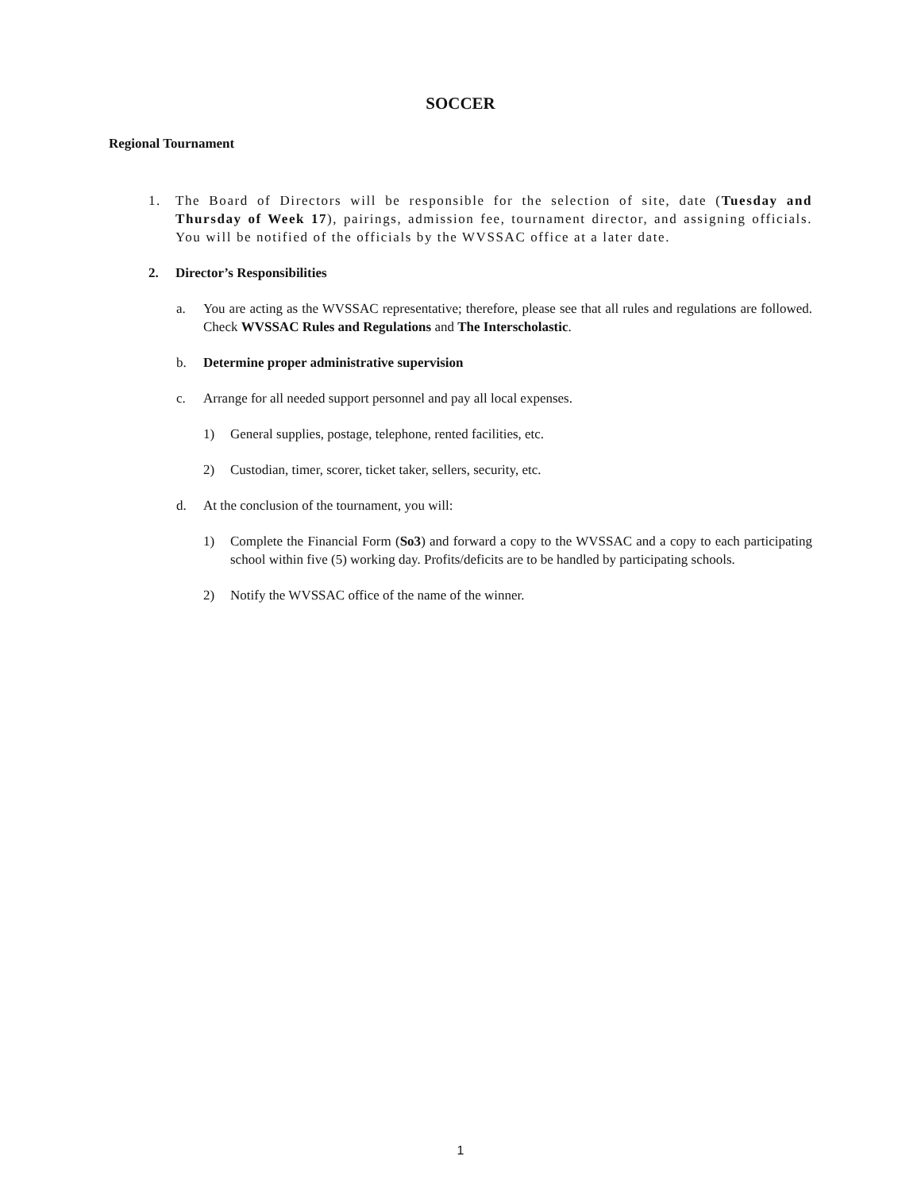SOCCER
Regional Tournament
1. The Board of Directors will be responsible for the selection of site, date (Tuesday and Thursday of Week 17), pairings, admission fee, tournament director, and assigning officials. You will be notified of the officials by the WVSSAC office at a later date.
2. Director’s Responsibilities
a. You are acting as the WVSSAC representative; therefore, please see that all rules and regulations are followed. Check WVSSAC Rules and Regulations and The Interscholastic.
b. Determine proper administrative supervision
c. Arrange for all needed support personnel and pay all local expenses.
1) General supplies, postage, telephone, rented facilities, etc.
2) Custodian, timer, scorer, ticket taker, sellers, security, etc.
d. At the conclusion of the tournament, you will:
1) Complete the Financial Form (So3) and forward a copy to the WVSSAC and a copy to each participating school within five (5) working day. Profits/deficits are to be handled by participating schools.
2) Notify the WVSSAC office of the name of the winner.
1